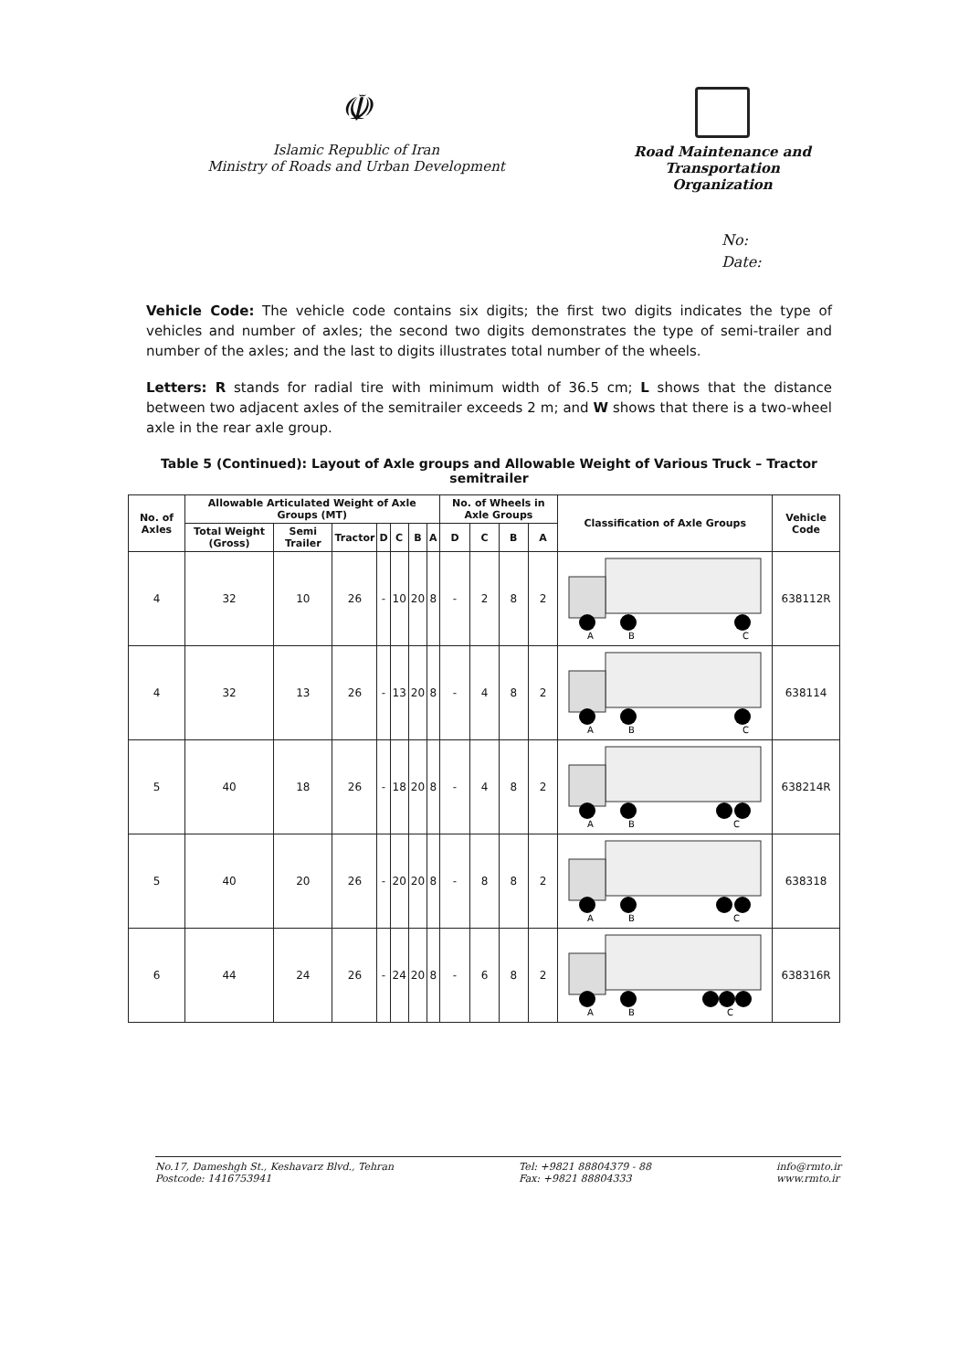☫
Islamic Republic of Iran
Ministry of Roads and Urban Development
Road Maintenance and
Transportation Organization
No:
Date:
Vehicle Code: The vehicle code contains six digits; the first two digits indicates the type of vehicles and number of axles; the second two digits demonstrates the type of semi-trailer and number of the axles; and the last to digits illustrates total number of the wheels.
Letters: R stands for radial tire with minimum width of 36.5 cm; L shows that the distance between two adjacent axles of the semitrailer exceeds 2 m; and W shows that there is a two-wheel axle in the rear axle group.
Table 5 (Continued): Layout of Axle groups and Allowable Weight of Various Truck – Tractor semitrailer
| No. of Axles | Allowable Articulated Weight of Axle Groups (MT) | | | | | | | No. of Wheels in Axle Groups | | | | Classification of Axle Groups | Vehicle Code |
| --- | --- | --- | --- | --- | --- | --- | --- | --- | --- | --- | --- | --- | --- |
| | Total Weight (Gross) | Semi Trailer | Tractor | D | C | B | A | D | C | B | A | | |
| 4 | 32 | 10 | 26 | - | 10 | 20 | 8 | - | 2 | 8 | 2 | A B C | 638112R |
| 4 | 32 | 13 | 26 | - | 13 | 20 | 8 | - | 4 | 8 | 2 | A B C | 638114 |
| 5 | 40 | 18 | 26 | - | 18 | 20 | 8 | - | 4 | 8 | 2 | A B C | 638214R |
| 5 | 40 | 20 | 26 | - | 20 | 20 | 8 | - | 8 | 8 | 2 | A B C | 638318 |
| 6 | 44 | 24 | 26 | - | 24 | 20 | 8 | - | 6 | 8 | 2 | A B C | 638316R |
No.17, Dameshgh St., Keshavarz Blvd., Tehran
Postcode: 1416753941
Tel: +9821 88804379 - 88
Fax: +9821 88804333
info@rmto.ir
www.rmto.ir